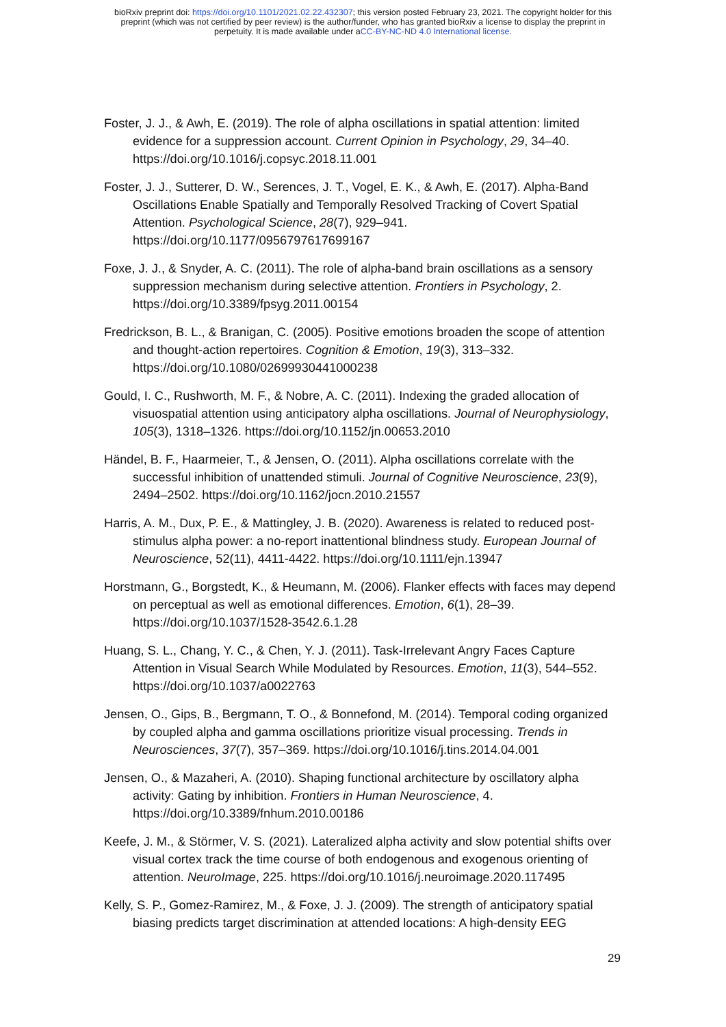bioRxiv preprint doi: https://doi.org/10.1101/2021.02.22.432307; this version posted February 23, 2021. The copyright holder for this
preprint (which was not certified by peer review) is the author/funder, who has granted bioRxiv a license to display the preprint in
perpetuity. It is made available under aCC-BY-NC-ND 4.0 International license.
Foster, J. J., & Awh, E. (2019). The role of alpha oscillations in spatial attention: limited evidence for a suppression account. Current Opinion in Psychology, 29, 34–40. https://doi.org/10.1016/j.copsyc.2018.11.001
Foster, J. J., Sutterer, D. W., Serences, J. T., Vogel, E. K., & Awh, E. (2017). Alpha-Band Oscillations Enable Spatially and Temporally Resolved Tracking of Covert Spatial Attention. Psychological Science, 28(7), 929–941. https://doi.org/10.1177/0956797617699167
Foxe, J. J., & Snyder, A. C. (2011). The role of alpha-band brain oscillations as a sensory suppression mechanism during selective attention. Frontiers in Psychology, 2. https://doi.org/10.3389/fpsyg.2011.00154
Fredrickson, B. L., & Branigan, C. (2005). Positive emotions broaden the scope of attention and thought-action repertoires. Cognition & Emotion, 19(3), 313–332. https://doi.org/10.1080/02699930441000238
Gould, I. C., Rushworth, M. F., & Nobre, A. C. (2011). Indexing the graded allocation of visuospatial attention using anticipatory alpha oscillations. Journal of Neurophysiology, 105(3), 1318–1326. https://doi.org/10.1152/jn.00653.2010
Händel, B. F., Haarmeier, T., & Jensen, O. (2011). Alpha oscillations correlate with the successful inhibition of unattended stimuli. Journal of Cognitive Neuroscience, 23(9), 2494–2502. https://doi.org/10.1162/jocn.2010.21557
Harris, A. M., Dux, P. E., & Mattingley, J. B. (2020). Awareness is related to reduced post-stimulus alpha power: a no-report inattentional blindness study. European Journal of Neuroscience, 52(11), 4411-4422. https://doi.org/10.1111/ejn.13947
Horstmann, G., Borgstedt, K., & Heumann, M. (2006). Flanker effects with faces may depend on perceptual as well as emotional differences. Emotion, 6(1), 28–39. https://doi.org/10.1037/1528-3542.6.1.28
Huang, S. L., Chang, Y. C., & Chen, Y. J. (2011). Task-Irrelevant Angry Faces Capture Attention in Visual Search While Modulated by Resources. Emotion, 11(3), 544–552. https://doi.org/10.1037/a0022763
Jensen, O., Gips, B., Bergmann, T. O., & Bonnefond, M. (2014). Temporal coding organized by coupled alpha and gamma oscillations prioritize visual processing. Trends in Neurosciences, 37(7), 357–369. https://doi.org/10.1016/j.tins.2014.04.001
Jensen, O., & Mazaheri, A. (2010). Shaping functional architecture by oscillatory alpha activity: Gating by inhibition. Frontiers in Human Neuroscience, 4. https://doi.org/10.3389/fnhum.2010.00186
Keefe, J. M., & Störmer, V. S. (2021). Lateralized alpha activity and slow potential shifts over visual cortex track the time course of both endogenous and exogenous orienting of attention. NeuroImage, 225. https://doi.org/10.1016/j.neuroimage.2020.117495
Kelly, S. P., Gomez-Ramirez, M., & Foxe, J. J. (2009). The strength of anticipatory spatial biasing predicts target discrimination at attended locations: A high-density EEG
29